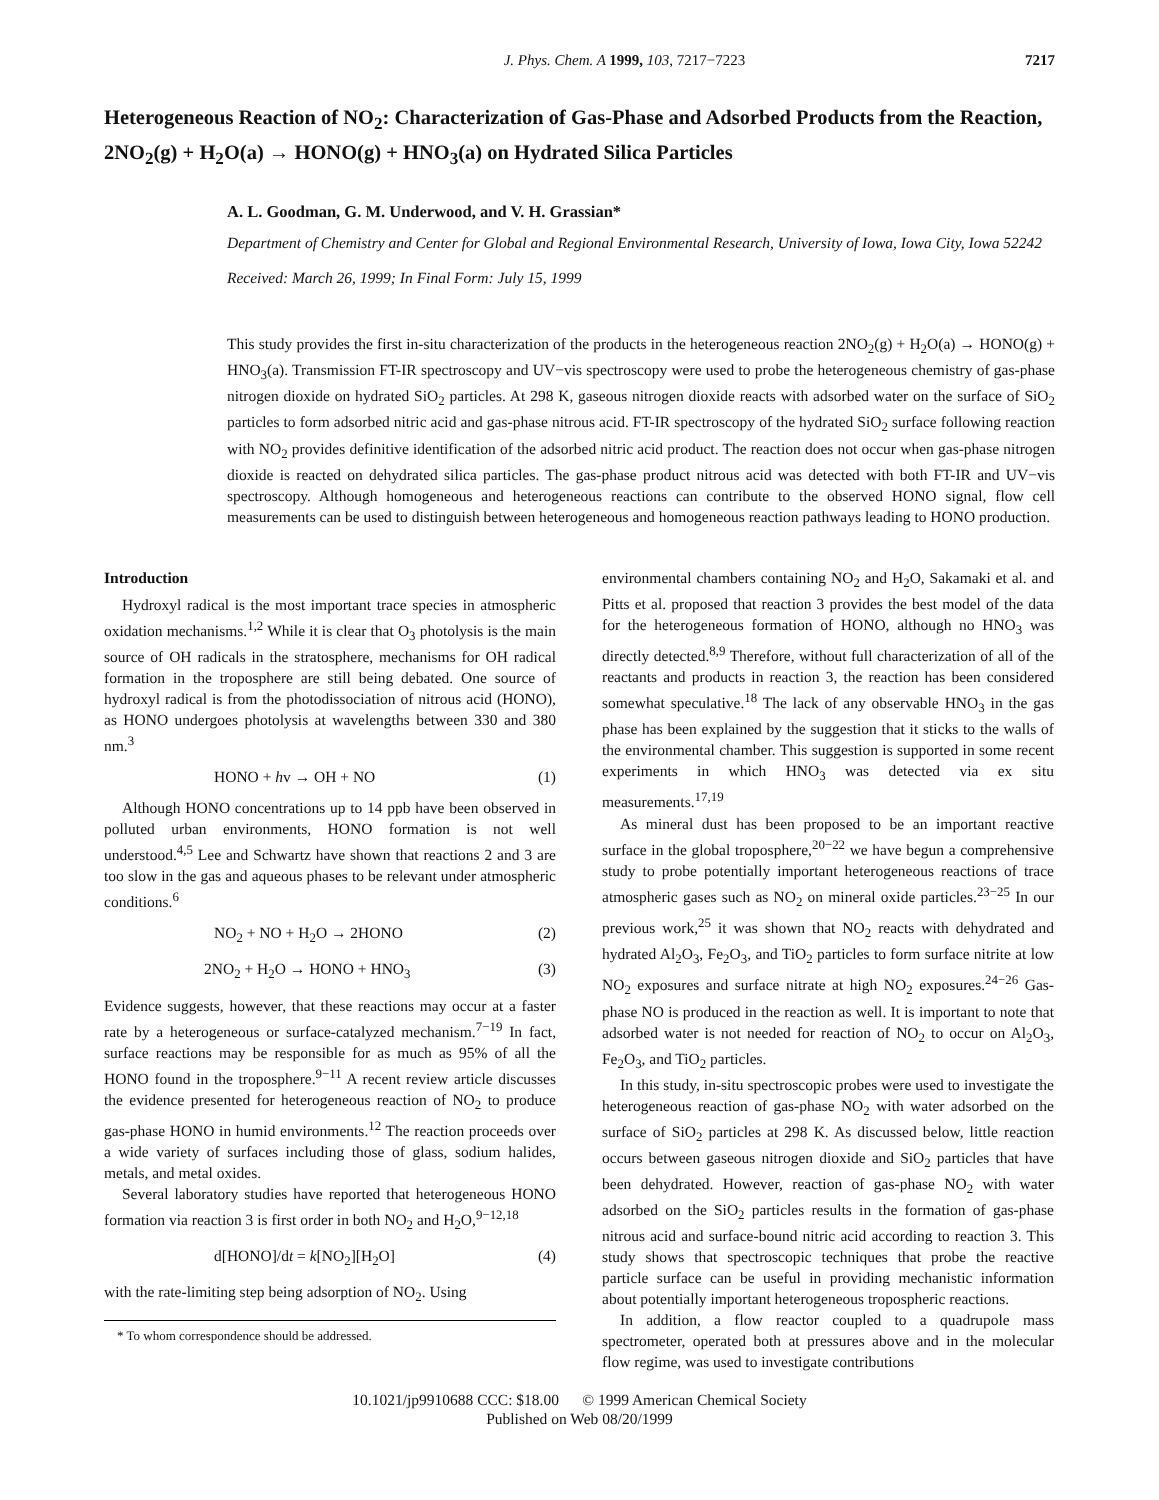J. Phys. Chem. A 1999, 103, 7217−7223 7217
Heterogeneous Reaction of NO<sub>2</sub>: Characterization of Gas-Phase and Adsorbed Products from the Reaction, 2NO<sub>2</sub>(g) + H<sub>2</sub>O(a) → HONO(g) + HNO<sub>3</sub>(a) on Hydrated Silica Particles
A. L. Goodman, G. M. Underwood, and V. H. Grassian*
Department of Chemistry and Center for Global and Regional Environmental Research, University of Iowa, Iowa City, Iowa 52242
Received: March 26, 1999; In Final Form: July 15, 1999
This study provides the first in-situ characterization of the products in the heterogeneous reaction 2NO<sub>2</sub>(g) + H<sub>2</sub>O(a) → HONO(g) + HNO<sub>3</sub>(a). Transmission FT-IR spectroscopy and UV−vis spectroscopy were used to probe the heterogeneous chemistry of gas-phase nitrogen dioxide on hydrated SiO<sub>2</sub> particles. At 298 K, gaseous nitrogen dioxide reacts with adsorbed water on the surface of SiO<sub>2</sub> particles to form adsorbed nitric acid and gas-phase nitrous acid. FT-IR spectroscopy of the hydrated SiO<sub>2</sub> surface following reaction with NO<sub>2</sub> provides definitive identification of the adsorbed nitric acid product. The reaction does not occur when gas-phase nitrogen dioxide is reacted on dehydrated silica particles. The gas-phase product nitrous acid was detected with both FT-IR and UV−vis spectroscopy. Although homogeneous and heterogeneous reactions can contribute to the observed HONO signal, flow cell measurements can be used to distinguish between heterogeneous and homogeneous reaction pathways leading to HONO production.
Introduction
Hydroxyl radical is the most important trace species in atmospheric oxidation mechanisms.<sup>1,2</sup> While it is clear that O<sub>3</sub> photolysis is the main source of OH radicals in the stratosphere, mechanisms for OH radical formation in the troposphere are still being debated. One source of hydroxyl radical is from the photodissociation of nitrous acid (HONO), as HONO undergoes photolysis at wavelengths between 330 and 380 nm.<sup>3</sup>
HONO + hv → OH + NO (1)
Although HONO concentrations up to 14 ppb have been observed in polluted urban environments, HONO formation is not well understood.<sup>4,5</sup> Lee and Schwartz have shown that reactions 2 and 3 are too slow in the gas and aqueous phases to be relevant under atmospheric conditions.<sup>6</sup>
NO<sub>2</sub> + NO + H<sub>2</sub>O → 2HONO (2)
2NO<sub>2</sub> + H<sub>2</sub>O → HONO + HNO<sub>3</sub> (3)
Evidence suggests, however, that these reactions may occur at a faster rate by a heterogeneous or surface-catalyzed mechanism.<sup>7−19</sup> In fact, surface reactions may be responsible for as much as 95% of all the HONO found in the troposphere.<sup>9−11</sup> A recent review article discusses the evidence presented for heterogeneous reaction of NO<sub>2</sub> to produce gas-phase HONO in humid environments.<sup>12</sup> The reaction proceeds over a wide variety of surfaces including those of glass, sodium halides, metals, and metal oxides.
Several laboratory studies have reported that heterogeneous HONO formation via reaction 3 is first order in both NO<sub>2</sub> and H<sub>2</sub>O,<sup>9−12,18</sup>
d[HONO]/dt = k[NO<sub>2</sub>][H<sub>2</sub>O] (4)
with the rate-limiting step being adsorption of NO<sub>2</sub>. Using
* To whom correspondence should be addressed.
environmental chambers containing NO<sub>2</sub> and H<sub>2</sub>O, Sakamaki et al. and Pitts et al. proposed that reaction 3 provides the best model of the data for the heterogeneous formation of HONO, although no HNO<sub>3</sub> was directly detected.<sup>8,9</sup> Therefore, without full characterization of all of the reactants and products in reaction 3, the reaction has been considered somewhat speculative.<sup>18</sup> The lack of any observable HNO<sub>3</sub> in the gas phase has been explained by the suggestion that it sticks to the walls of the environmental chamber. This suggestion is supported in some recent experiments in which HNO<sub>3</sub> was detected via ex situ measurements.<sup>17,19</sup>
As mineral dust has been proposed to be an important reactive surface in the global troposphere,<sup>20−22</sup> we have begun a comprehensive study to probe potentially important heterogeneous reactions of trace atmospheric gases such as NO<sub>2</sub> on mineral oxide particles.<sup>23−25</sup> In our previous work,<sup>25</sup> it was shown that NO<sub>2</sub> reacts with dehydrated and hydrated Al<sub>2</sub>O<sub>3</sub>, Fe<sub>2</sub>O<sub>3</sub>, and TiO<sub>2</sub> particles to form surface nitrite at low NO<sub>2</sub> exposures and surface nitrate at high NO<sub>2</sub> exposures.<sup>24−26</sup> Gas-phase NO is produced in the reaction as well. It is important to note that adsorbed water is not needed for reaction of NO<sub>2</sub> to occur on Al<sub>2</sub>O<sub>3</sub>, Fe<sub>2</sub>O<sub>3</sub>, and TiO<sub>2</sub> particles.
In this study, in-situ spectroscopic probes were used to investigate the heterogeneous reaction of gas-phase NO<sub>2</sub> with water adsorbed on the surface of SiO<sub>2</sub> particles at 298 K. As discussed below, little reaction occurs between gaseous nitrogen dioxide and SiO<sub>2</sub> particles that have been dehydrated. However, reaction of gas-phase NO<sub>2</sub> with water adsorbed on the SiO<sub>2</sub> particles results in the formation of gas-phase nitrous acid and surface-bound nitric acid according to reaction 3. This study shows that spectroscopic techniques that probe the reactive particle surface can be useful in providing mechanistic information about potentially important heterogeneous tropospheric reactions.
In addition, a flow reactor coupled to a quadrupole mass spectrometer, operated both at pressures above and in the molecular flow regime, was used to investigate contributions
10.1021/jp9910688 CCC: $18.00 © 1999 American Chemical Society
Published on Web 08/20/1999